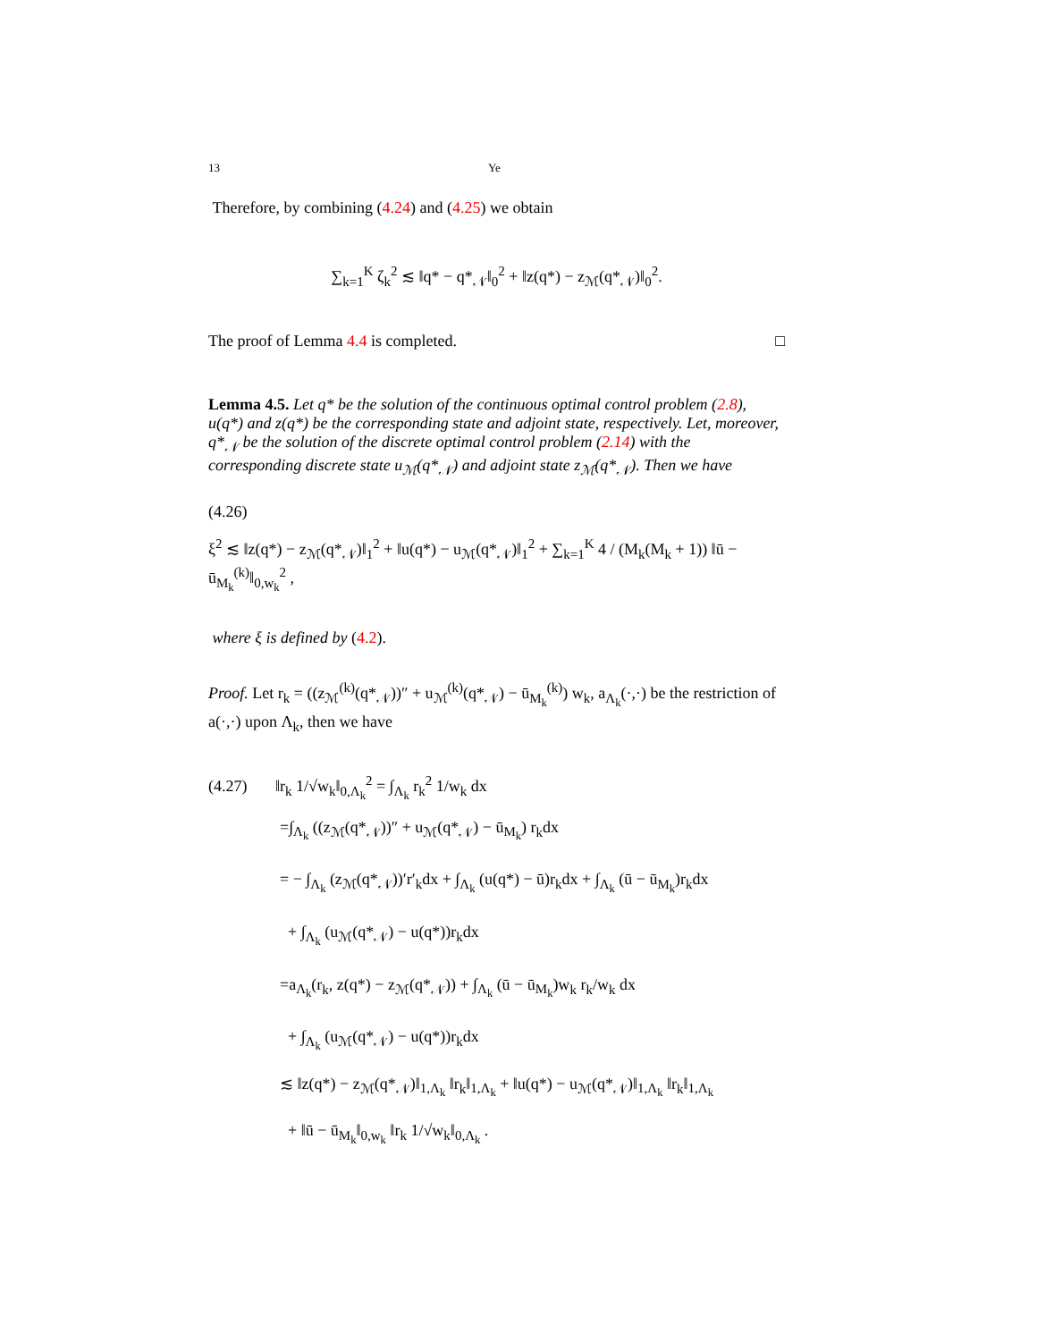13 Ye
Therefore, by combining (4.24) and (4.25) we obtain
∑<sub>k=1</sub><sup>K</sup> ζ<sub>k</sub><sup>2</sup> ≲ ‖q* − q*<sub>𝒩</sub>‖<sub>0</sub><sup>2</sup> + ‖z(q*) − z<sub>ℳ</sub>(q*<sub>𝒩</sub>)‖<sub>0</sub><sup>2</sup>.
The proof of Lemma 4.4 is completed. □
Lemma 4.5. Let q* be the solution of the continuous optimal control problem (2.8), u(q*) and z(q*) be the corresponding state and adjoint state, respectively. Let, moreover, q*<sub>𝒩</sub> be the solution of the discrete optimal control problem (2.14) with the corresponding discrete state u<sub>ℳ</sub>(q*<sub>𝒩</sub>) and adjoint state z<sub>ℳ</sub>(q*<sub>𝒩</sub>). Then we have
(4.26)
ξ<sup>2</sup> ≲ ‖z(q*) − z<sub>ℳ</sub>(q*<sub>𝒩</sub>)‖<sub>1</sub><sup>2</sup> + ‖u(q*) − u<sub>ℳ</sub>(q*<sub>𝒩</sub>)‖<sub>1</sub><sup>2</sup> + ∑<sub>k=1</sub><sup>K</sup> 4 / (M<sub>k</sub>(M<sub>k</sub> + 1)) ‖ū − ū<sub>M<sub>k</sub></sub><sup>(k)</sup>‖<sub>0,w<sub>k</sub></sub><sup>2</sup> ,
where ξ is defined by (4.2).
Proof. Let r<sub>k</sub> = ((z<sub>ℳ</sub><sup>(k)</sup>(q*<sub>𝒩</sub>))″ + u<sub>ℳ</sub><sup>(k)</sup>(q*<sub>𝒩</sub>) − ū<sub>M<sub>k</sub></sub><sup>(k)</sup>) w<sub>k</sub>, a<sub>Λ<sub>k</sub></sub>(·,·) be the restriction of a(·,·) upon Λ<sub>k</sub>, then we have
(4.27) ‖r<sub>k</sub> 1/√w<sub>k</sub>‖<sub>0,Λ<sub>k</sub></sub><sup>2</sup> = ∫<sub>Λ<sub>k</sub></sub> r<sub>k</sub><sup>2</sup> 1/w<sub>k</sub> dx
=∫<sub>Λ<sub>k</sub></sub> ((z<sub>ℳ</sub>(q*<sub>𝒩</sub>))″ + u<sub>ℳ</sub>(q*<sub>𝒩</sub>) − ū<sub>M<sub>k</sub></sub>) r<sub>k</sub>dx
= − ∫<sub>Λ<sub>k</sub></sub> (z<sub>ℳ</sub>(q*<sub>𝒩</sub>))′r′<sub>k</sub>dx + ∫<sub>Λ<sub>k</sub></sub> (u(q*) − ū)r<sub>k</sub>dx + ∫<sub>Λ<sub>k</sub></sub> (ū − ū<sub>M<sub>k</sub></sub>)r<sub>k</sub>dx
+ ∫<sub>Λ<sub>k</sub></sub> (u<sub>ℳ</sub>(q*<sub>𝒩</sub>) − u(q*))r<sub>k</sub>dx
=a<sub>Λ<sub>k</sub></sub>(r<sub>k</sub>, z(q*) − z<sub>ℳ</sub>(q*<sub>𝒩</sub>)) + ∫<sub>Λ<sub>k</sub></sub> (ū − ū<sub>M<sub>k</sub></sub>)w<sub>k</sub> r<sub>k</sub>/w<sub>k</sub> dx
+ ∫<sub>Λ<sub>k</sub></sub> (u<sub>ℳ</sub>(q*<sub>𝒩</sub>) − u(q*))r<sub>k</sub>dx
≲ ‖z(q*) − z<sub>ℳ</sub>(q*<sub>𝒩</sub>)‖<sub>1,Λ<sub>k</sub></sub> ‖r<sub>k</sub>‖<sub>1,Λ<sub>k</sub></sub> + ‖u(q*) − u<sub>ℳ</sub>(q*<sub>𝒩</sub>)‖<sub>1,Λ<sub>k</sub></sub> ‖r<sub>k</sub>‖<sub>1,Λ<sub>k</sub></sub>
+ ‖ū − ū<sub>M<sub>k</sub></sub>‖<sub>0,w<sub>k</sub></sub> ‖r<sub>k</sub> 1/√w<sub>k</sub>‖<sub>0,Λ<sub>k</sub></sub> .